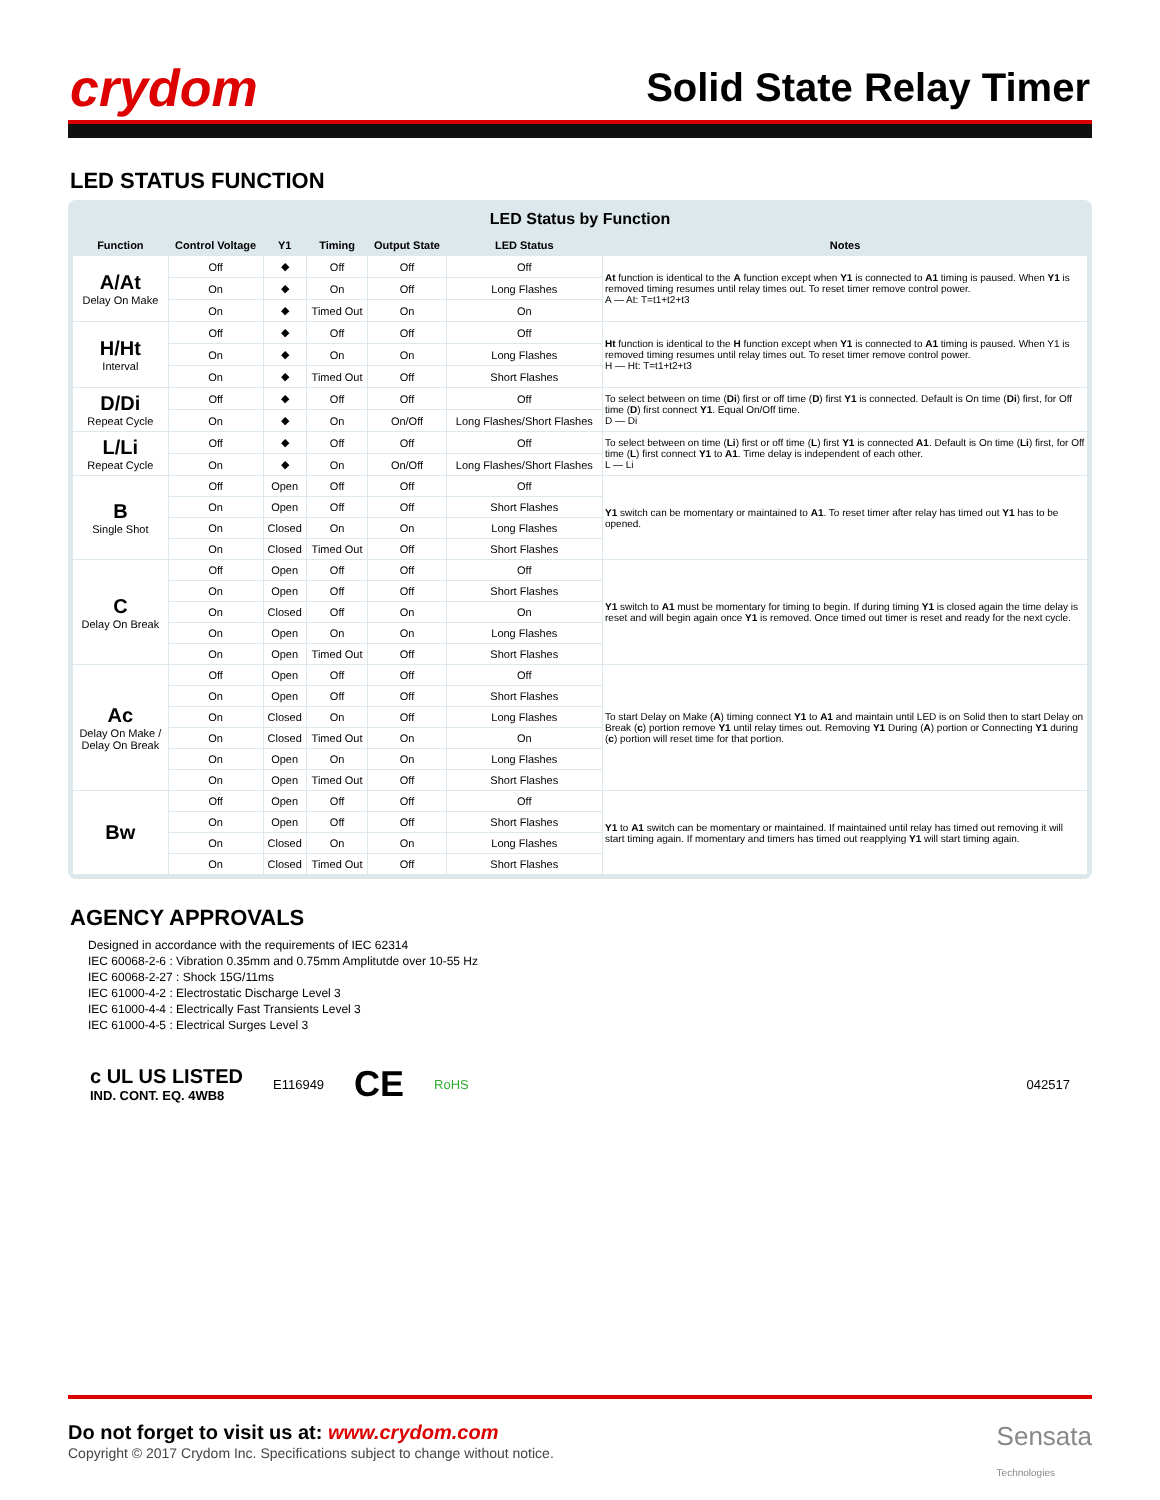crydom
Solid State Relay Timer
LED STATUS FUNCTION
LED Status by Function
| Function | Control Voltage | Y1 | Timing | Output State | LED Status | Notes |
| --- | --- | --- | --- | --- | --- | --- |
| A/At Delay On Make | Off | ◆ | Off | Off | Off | At function is identical to the A function except when Y1 is connected to A1 timing is paused. When Y1 is removed timing resumes until relay times out. To reset timer remove control power. A — At: T=t1+t2+t3 |
| | On | ◆ | On | Off | Long Flashes | |
| | On | ◆ | Timed Out | On | On | |
| H/Ht Interval | Off | ◆ | Off | Off | Off | Ht function is identical to the H function except when Y1 is connected to A1 timing is paused. When Y1 is removed timing resumes until relay times out. To reset timer remove control power. H — Ht: T=t1+t2+t3 |
| | On | ◆ | On | On | Long Flashes | |
| | On | ◆ | Timed Out | Off | Short Flashes | |
| D/Di Repeat Cycle | Off | ◆ | Off | Off | Off | To select between on time ( Di ) first or off time ( D ) first Y1 is connected. Default is On time ( Di ) first, for Off time ( D ) first connect Y1 . Equal On/Off time. D — Di |
| | On | ◆ | On | On/Off | Long Flashes/Short Flashes | |
| L/Li Repeat Cycle | Off | ◆ | Off | Off | Off | To select between on time ( Li ) first or off time ( L ) first Y1 is connected A1 . Default is On time ( Li ) first, for Off time ( L ) first connect Y1 to A1 . Time delay is independent of each other. L — Li |
| | On | ◆ | On | On/Off | Long Flashes/Short Flashes | |
| B Single Shot | Off | Open | Off | Off | Off | Y1 switch can be momentary or maintained to A1 . To reset timer after relay has timed out Y1 has to be opened. |
| | On | Open | Off | Off | Short Flashes | |
| | On | Closed | On | On | Long Flashes | |
| | On | Closed | Timed Out | Off | Short Flashes | |
| C Delay On Break | Off | Open | Off | Off | Off | Y1 switch to A1 must be momentary for timing to begin. If during timing Y1 is closed again the time delay is reset and will begin again once Y1 is removed. Once timed out timer is reset and ready for the next cycle. |
| | On | Open | Off | Off | Short Flashes | |
| | On | Closed | Off | On | On | |
| | On | Open | On | On | Long Flashes | |
| | On | Open | Timed Out | Off | Short Flashes | |
| Ac Delay On Make / Delay On Break | Off | Open | Off | Off | Off | To start Delay on Make ( A ) timing connect Y1 to A1 and maintain until LED is on Solid then to start Delay on Break ( c ) portion remove Y1 until relay times out. Removing Y1 During ( A ) portion or Connecting Y1 during ( c ) portion will reset time for that portion. |
| | On | Open | Off | Off | Short Flashes | |
| | On | Closed | On | Off | Long Flashes | |
| | On | Closed | Timed Out | On | On | |
| | On | Open | On | On | Long Flashes | |
| | On | Open | Timed Out | Off | Short Flashes | |
| Bw | Off | Open | Off | Off | Off | Y1 to A1 switch can be momentary or maintained. If maintained until relay has timed out removing it will start timing again. If momentary and timers has timed out reapplying Y1 will start timing again. |
| | On | Open | Off | Off | Short Flashes | |
| | On | Closed | On | On | Long Flashes | |
| | On | Closed | Timed Out | Off | Short Flashes | |
AGENCY APPROVALS
Designed in accordance with the requirements of IEC 62314
IEC 60068-2-6 : Vibration 0.35mm and 0.75mm Amplitutde over 10-55 Hz
IEC 60068-2-27 : Shock 15G/11ms
IEC 61000-4-2 : Electrostatic Discharge Level 3
IEC 61000-4-4 : Electrically Fast Transients Level 3
IEC 61000-4-5 : Electrical Surges Level 3
c UL US LISTED
IND. CONT. EQ. 4WB8 E116949 CE RoHS 042517
Do not forget to visit us at: www.crydom.com
Copyright © 2017 Crydom Inc. Specifications subject to change without notice.
Sensata
Technologies